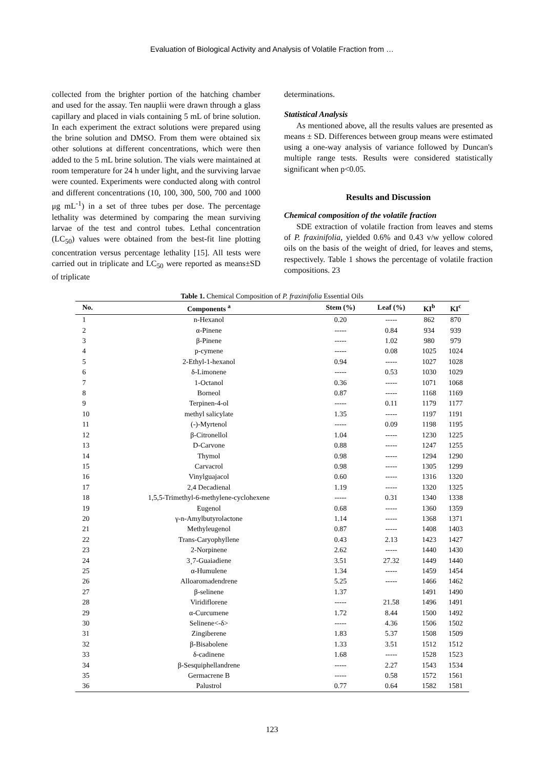Evaluation of Biological Activity and Analysis of Volatile Fraction from …
collected from the brighter portion of the hatching chamber and used for the assay. Ten nauplii were drawn through a glass capillary and placed in vials containing 5 mL of brine solution. In each experiment the extract solutions were prepared using the brine solution and DMSO. From them were obtained six other solutions at different concentrations, which were then added to the 5 mL brine solution. The vials were maintained at room temperature for 24 h under light, and the surviving larvae were counted. Experiments were conducted along with control and different concentrations (10, 100, 300, 500, 700 and 1000 μg mL<sup>-1</sup>) in a set of three tubes per dose. The percentage lethality was determined by comparing the mean surviving larvae of the test and control tubes. Lethal concentration (LC<sub>50</sub>) values were obtained from the best-fit line plotting concentration versus percentage lethality [15]. All tests were carried out in triplicate and LC<sub>50</sub> were reported as means±SD of triplicate
determinations.
Statistical Analysis
As mentioned above, all the results values are presented as means ± SD. Differences between group means were estimated using a one-way analysis of variance followed by Duncan's multiple range tests. Results were considered statistically significant when p<0.05.
Results and Discussion
Chemical composition of the volatile fraction
SDE extraction of volatile fraction from leaves and stems of P. fraxinifolia, yielded 0.6% and 0.43 v/w yellow colored oils on the basis of the weight of dried, for leaves and stems, respectively. Table 1 shows the percentage of volatile fraction compositions. 23
Table 1. Chemical Composition of P. fraxinifolia Essential Oils
| No. | Components <sup>a</sup> | Stem (%) | Leaf (%) | KI<sup>b</sup> | KI<sup>c</sup> |
| --- | --- | --- | --- | --- | --- |
| 1 | n-Hexanol | 0.20 | ----- | 862 | 870 |
| 2 | α-Pinene | ----- | 0.84 | 934 | 939 |
| 3 | β-Pinene | ----- | 1.02 | 980 | 979 |
| 4 | p-cymene | ----- | 0.08 | 1025 | 1024 |
| 5 | 2-Ethyl-1-hexanol | 0.94 | ----- | 1027 | 1028 |
| 6 | δ-Limonene | ----- | 0.53 | 1030 | 1029 |
| 7 | 1-Octanol | 0.36 | ----- | 1071 | 1068 |
| 8 | Borneol | 0.87 | ----- | 1168 | 1169 |
| 9 | Terpinen-4-ol | ----- | 0.11 | 1179 | 1177 |
| 10 | methyl salicylate | 1.35 | ----- | 1197 | 1191 |
| 11 | (-)-Myrtenol | ----- | 0.09 | 1198 | 1195 |
| 12 | β-Citronellol | 1.04 | ----- | 1230 | 1225 |
| 13 | D-Carvone | 0.88 | ----- | 1247 | 1255 |
| 14 | Thymol | 0.98 | ----- | 1294 | 1290 |
| 15 | Carvacrol | 0.98 | ----- | 1305 | 1299 |
| 16 | Vinylguajacol | 0.60 | ----- | 1316 | 1320 |
| 17 | 2,4 Decadienal | 1.19 | ----- | 1320 | 1325 |
| 18 | 1,5,5-Trimethyl-6-methylene-cyclohexene | ----- | 0.31 | 1340 | 1338 |
| 19 | Eugenol | 0.68 | ----- | 1360 | 1359 |
| 20 | γ-n-Amylbutyrolactone | 1.14 | ----- | 1368 | 1371 |
| 21 | Methyleugenol | 0.87 | ----- | 1408 | 1403 |
| 22 | Trans-Caryophyllene | 0.43 | 2.13 | 1423 | 1427 |
| 23 | 2-Norpinene | 2.62 | ----- | 1440 | 1430 |
| 24 | 3¸7-Guaiadiene | 3.51 | 27.32 | 1449 | 1440 |
| 25 | α-Humulene | 1.34 | ----- | 1459 | 1454 |
| 26 | Alloaromadendrene | 5.25 | ----- | 1466 | 1462 |
| 27 | β-selinene | 1.37 | | 1491 | 1490 |
| 28 | Viridiflorene | ----- | 21.58 | 1496 | 1491 |
| 29 | α-Curcumene | 1.72 | 8.44 | 1500 | 1492 |
| 30 | Selinene<-δ> | ----- | 4.36 | 1506 | 1502 |
| 31 | Zingiberene | 1.83 | 5.37 | 1508 | 1509 |
| 32 | β-Bisabolene | 1.33 | 3.51 | 1512 | 1512 |
| 33 | δ-cadinene | 1.68 | ----- | 1528 | 1523 |
| 34 | β-Sesquiphellandrene | ----- | 2.27 | 1543 | 1534 |
| 35 | Germacrene B | ----- | 0.58 | 1572 | 1561 |
| 36 | Palustrol | 0.77 | 0.64 | 1582 | 1581 |
123